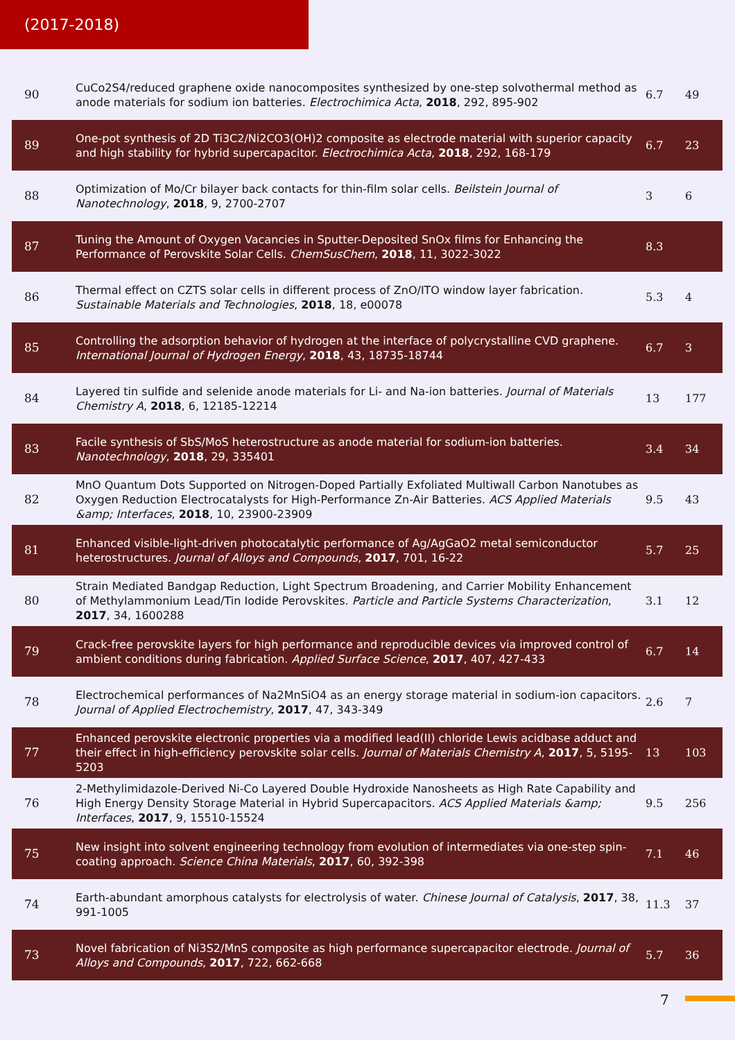(2017-2018)
| 90 | CuCo2S4/reduced graphene oxide nanocomposites synthesized by one-step solvothermal method as anode materials for sodium ion batteries. Electrochimica Acta , 2018 , 292, 895-902 | 6.7 | 49 |
| 89 | One-pot synthesis of 2D Ti3C2/Ni2CO3(OH)2 composite as electrode material with superior capacity and high stability for hybrid supercapacitor. Electrochimica Acta , 2018 , 292, 168-179 | 6.7 | 23 |
| 88 | Optimization of Mo/Cr bilayer back contacts for thin-film solar cells. Beilstein Journal of Nanotechnology , 2018 , 9, 2700-2707 | 3 | 6 |
| 87 | Tuning the Amount of Oxygen Vacancies in Sputter-Deposited SnOx films for Enhancing the Performance of Perovskite Solar Cells. ChemSusChem , 2018 , 11, 3022-3022 | 8.3 | |
| 86 | Thermal effect on CZTS solar cells in different process of ZnO/ITO window layer fabrication. Sustainable Materials and Technologies , 2018 , 18, e00078 | 5.3 | 4 |
| 85 | Controlling the adsorption behavior of hydrogen at the interface of polycrystalline CVD graphene. International Journal of Hydrogen Energy , 2018 , 43, 18735-18744 | 6.7 | 3 |
| 84 | Layered tin sulfide and selenide anode materials for Li- and Na-ion batteries. Journal of Materials Chemistry A , 2018 , 6, 12185-12214 | 13 | 177 |
| 83 | Facile synthesis of SbS/MoS heterostructure as anode material for sodium-ion batteries. Nanotechnology , 2018 , 29, 335401 | 3.4 | 34 |
| 82 | MnO Quantum Dots Supported on Nitrogen-Doped Partially Exfoliated Multiwall Carbon Nanotubes as Oxygen Reduction Electrocatalysts for High-Performance Zn-Air Batteries. ACS Applied Materials &amp; Interfaces , 2018 , 10, 23900-23909 | 9.5 | 43 |
| 81 | Enhanced visible-light-driven photocatalytic performance of Ag/AgGaO2 metal semiconductor heterostructures. Journal of Alloys and Compounds , 2017 , 701, 16-22 | 5.7 | 25 |
| 80 | Strain Mediated Bandgap Reduction, Light Spectrum Broadening, and Carrier Mobility Enhancement of Methylammonium Lead/Tin Iodide Perovskites. Particle and Particle Systems Characterization , 2017 , 34, 1600288 | 3.1 | 12 |
| 79 | Crack-free perovskite layers for high performance and reproducible devices via improved control of ambient conditions during fabrication. Applied Surface Science , 2017 , 407, 427-433 | 6.7 | 14 |
| 78 | Electrochemical performances of Na2MnSiO4 as an energy storage material in sodium-ion capacitors. Journal of Applied Electrochemistry , 2017 , 47, 343-349 | 2.6 | 7 |
| 77 | Enhanced perovskite electronic properties via a modified lead(II) chloride Lewis acidbase adduct and their effect in high-efficiency perovskite solar cells. Journal of Materials Chemistry A , 2017 , 5, 5195-5203 | 13 | 103 |
| 76 | 2-Methylimidazole-Derived Ni-Co Layered Double Hydroxide Nanosheets as High Rate Capability and High Energy Density Storage Material in Hybrid Supercapacitors. ACS Applied Materials &amp; Interfaces , 2017 , 9, 15510-15524 | 9.5 | 256 |
| 75 | New insight into solvent engineering technology from evolution of intermediates via one-step spin-coating approach. Science China Materials , 2017 , 60, 392-398 | 7.1 | 46 |
| 74 | Earth-abundant amorphous catalysts for electrolysis of water. Chinese Journal of Catalysis , 2017 , 38, 991-1005 | 11.3 | 37 |
| 73 | Novel fabrication of Ni3S2/MnS composite as high performance supercapacitor electrode. Journal of Alloys and Compounds , 2017 , 722, 662-668 | 5.7 | 36 |
7